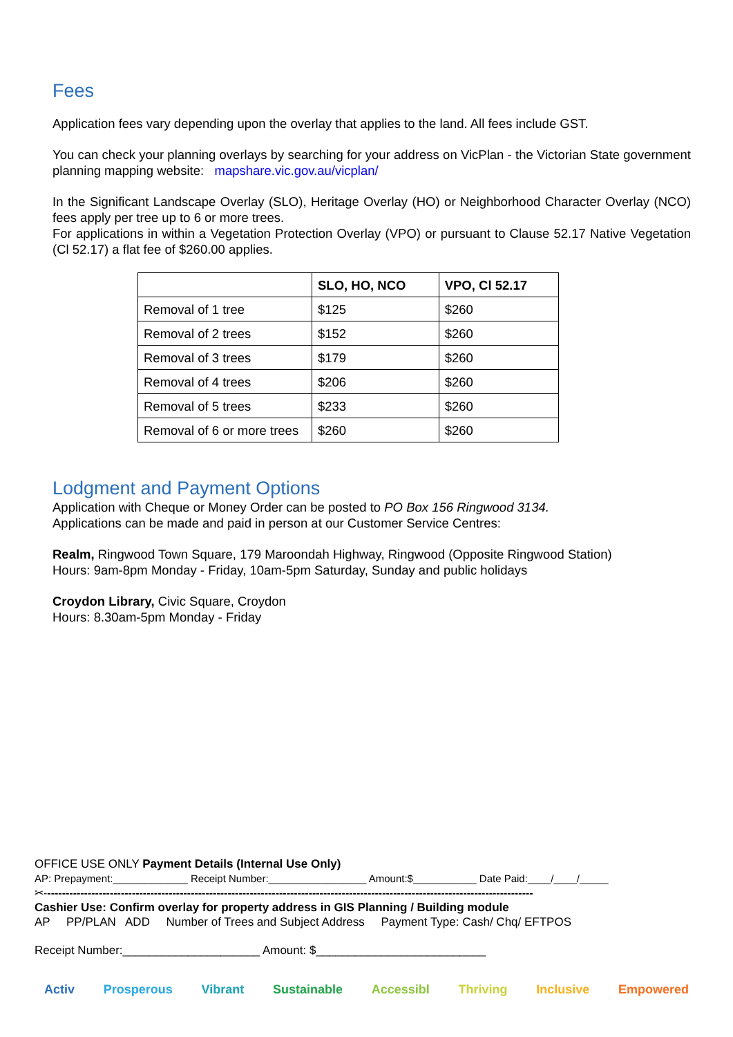Fees
Application fees vary depending upon the overlay that applies to the land. All fees include GST.
You can check your planning overlays by searching for your address on VicPlan - the Victorian State government planning mapping website: mapshare.vic.gov.au/vicplan/
In the Significant Landscape Overlay (SLO), Heritage Overlay (HO) or Neighborhood Character Overlay (NCO) fees apply per tree up to 6 or more trees.
For applications in within a Vegetation Protection Overlay (VPO) or pursuant to Clause 52.17 Native Vegetation (Cl 52.17) a flat fee of $260.00 applies.
| | SLO, HO, NCO | VPO, Cl 52.17 |
| --- | --- | --- |
| Removal of 1 tree | $125 | $260 |
| Removal of 2 trees | $152 | $260 |
| Removal of 3 trees | $179 | $260 |
| Removal of 4 trees | $206 | $260 |
| Removal of 5 trees | $233 | $260 |
| Removal of 6 or more trees | $260 | $260 |
Lodgment and Payment Options
Application with Cheque or Money Order can be posted to PO Box 156 Ringwood 3134.
Applications can be made and paid in person at our Customer Service Centres:
Realm, Ringwood Town Square, 179 Maroondah Highway, Ringwood (Opposite Ringwood Station)
Hours: 9am-8pm Monday - Friday, 10am-5pm Saturday, Sunday and public holidays
Croydon Library, Civic Square, Croydon
Hours: 8.30am-5pm Monday - Friday
OFFICE USE ONLY Payment Details (Internal Use Only)
AP: Prepayment:_____________ Receipt Number:_________________ Amount:$___________ Date Paid:____/____/_____
✂-------------------------------------------------------------------------------------------------------------------------------------
Cashier Use: Confirm overlay for property address in GIS Planning / Building module
AP PP/PLAN ADD Number of Trees and Subject Address Payment Type: Cash/ Chq/ EFTPOS
Receipt Number:_____________________ Amount: $__________________________
Activ Prosperous Vibrant Sustainable Accessibl Thriving Inclusive Empowered